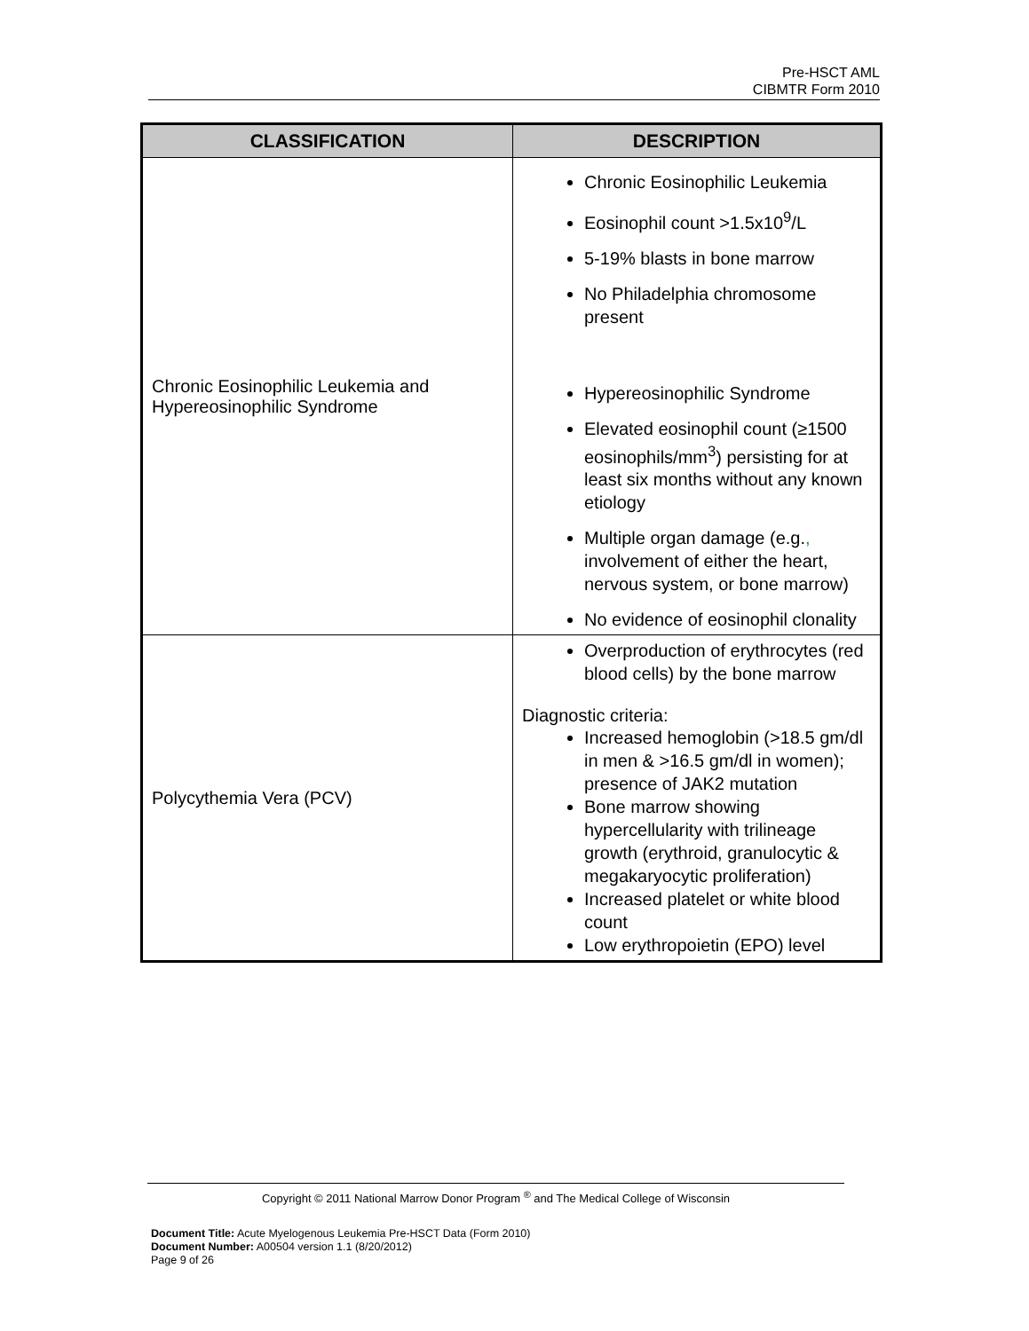Pre-HSCT AML
CIBMTR Form 2010
| CLASSIFICATION | DESCRIPTION |
| --- | --- |
| Chronic Eosinophilic Leukemia and Hypereosinophilic Syndrome | Chronic Eosinophilic Leukemia Eosinophil count >1.5x10<sup>9</sup>/L 5-19% blasts in bone marrow No Philadelphia chromosome present Hypereosinophilic Syndrome Elevated eosinophil count (≥1500 eosinophils/mm<sup>3</sup>) persisting for at least six months without any known etiology Multiple organ damage (e.g. , involvement of either the heart, nervous system, or bone marrow) No evidence of eosinophil clonality |
| Polycythemia Vera (PCV) | Overproduction of erythrocytes (red blood cells) by the bone marrow Diagnostic criteria: Increased hemoglobin (>18.5 gm/dl in men & >16.5 gm/dl in women); presence of JAK2 mutation Bone marrow showing hypercellularity with trilineage growth (erythroid, granulocytic & megakaryocytic proliferation) Increased platelet or white blood count Low erythropoietin (EPO) level |
Copyright © 2011 National Marrow Donor Program <sup>®</sup> and The Medical College of Wisconsin
Document Title: Acute Myelogenous Leukemia Pre-HSCT Data (Form 2010)
Document Number: A00504 version 1.1 (8/20/2012)
Page 9 of 26